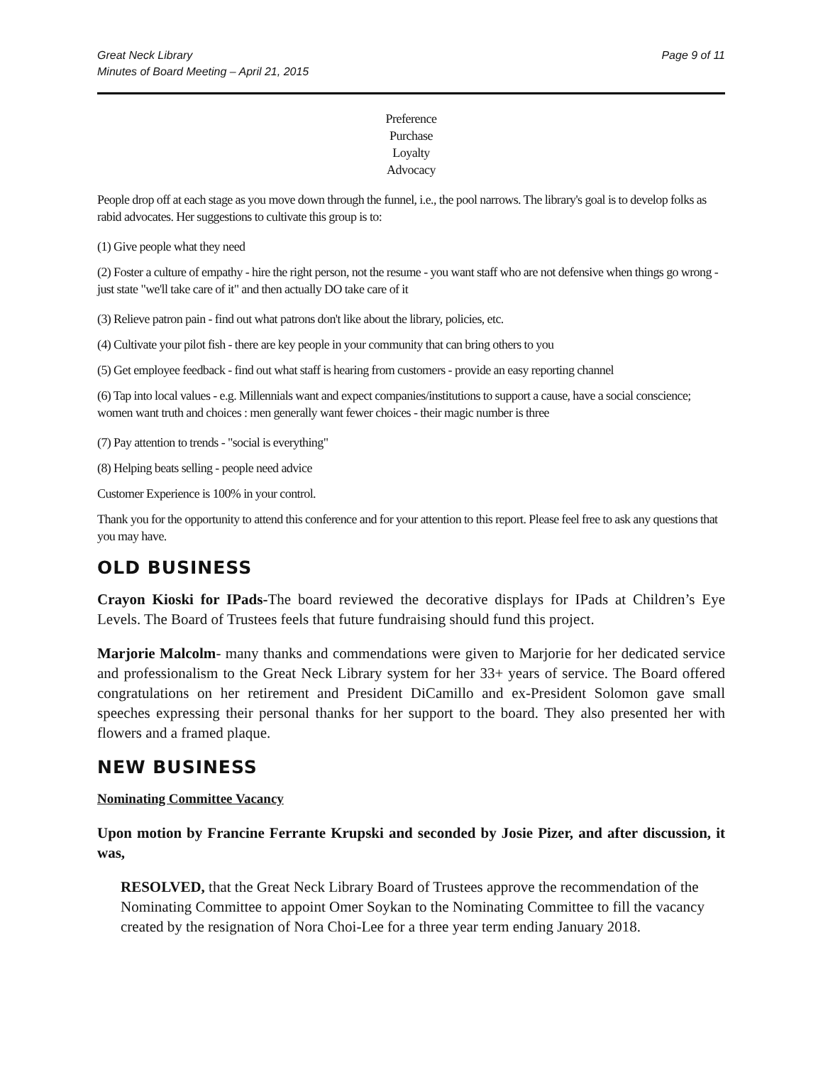Great Neck Library
Minutes of Board Meeting – April 21, 2015
Page 9 of 11
Preference
Purchase
Loyalty
Advocacy
People drop off at each stage as you move down through the funnel, i.e., the pool narrows. The library's goal is to develop folks as rabid advocates. Her suggestions to cultivate this group is to:
(1) Give people what they need
(2) Foster a culture of empathy - hire the right person, not the resume - you want staff who are not defensive when things go wrong - just state "we'll take care of it" and then actually DO take care of it
(3) Relieve patron pain - find out what patrons don't like about the library, policies, etc.
(4) Cultivate your pilot fish - there are key people in your community that can bring others to you
(5) Get employee feedback - find out what staff is hearing from customers - provide an easy reporting channel
(6) Tap into local values - e.g. Millennials want and expect companies/institutions to support a cause, have a social conscience; women want truth and choices : men generally want fewer choices - their magic number is three
(7) Pay attention to trends - "social is everything"
(8) Helping beats selling - people need advice
Customer Experience is 100% in your control.
Thank you for the opportunity to attend this conference and for your attention to this report. Please feel free to ask any questions that you may have.
OLD BUSINESS
Crayon Kioski for IPads-The board reviewed the decorative displays for IPads at Children’s Eye Levels. The Board of Trustees feels that future fundraising should fund this project.
Marjorie Malcolm- many thanks and commendations were given to Marjorie for her dedicated service and professionalism to the Great Neck Library system for her 33+ years of service. The Board offered congratulations on her retirement and President DiCamillo and ex-President Solomon gave small speeches expressing their personal thanks for her support to the board. They also presented her with flowers and a framed plaque.
NEW BUSINESS
Nominating Committee Vacancy
Upon motion by Francine Ferrante Krupski and seconded by Josie Pizer, and after discussion, it was,
RESOLVED, that the Great Neck Library Board of Trustees approve the recommendation of the Nominating Committee to appoint Omer Soykan to the Nominating Committee to fill the vacancy created by the resignation of Nora Choi-Lee for a three year term ending January 2018.